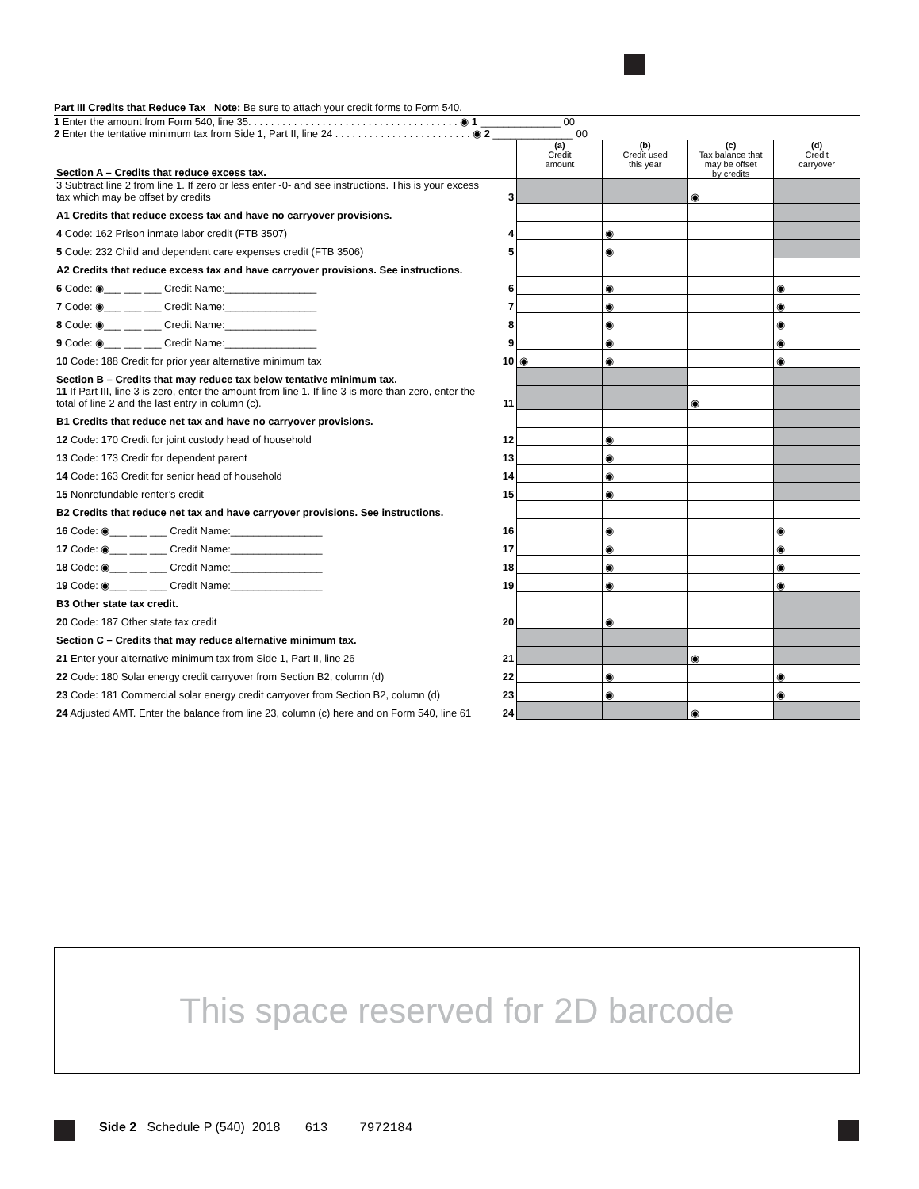Part III Credits that Reduce Tax Note: Be sure to attach your credit forms to Form 540.
1 Enter the amount from Form 540, line 35. . . . . . . . . . . . . . . . . . . . . . . . . . . . . . . . . . . . . ◉ 1 ______________ 00
2 Enter the tentative minimum tax from Side 1, Part II, line 24 . . . . . . . . . . . . . . . . . . . . . . . . ◉ 2 ______________ 00
| Section A – Credits that reduce excess tax. | | (a) Credit amount | (b) Credit used this year | (c) Tax balance that may be offset by credits | (d) Credit carryover |
| 3 Subtract line 2 from line 1. If zero or less enter -0- and see instructions. This is your excess tax which may be offset by credits | 3 | | | ◉ | |
| A1 Credits that reduce excess tax and have no carryover provisions. | | | | | |
| 4 Code: 162 Prison inmate labor credit (FTB 3507) | 4 | | ◉ | | |
| 5 Code: 232 Child and dependent care expenses credit (FTB 3506) | 5 | | ◉ | | |
| A2 Credits that reduce excess tax and have carryover provisions. See instructions. | | | | | |
| 6 Code: ◉___ ___ ___ Credit Name:________________ | 6 | | ◉ | | ◉ |
| 7 Code: ◉___ ___ ___ Credit Name:________________ | 7 | | ◉ | | ◉ |
| 8 Code: ◉___ ___ ___ Credit Name:________________ | 8 | | ◉ | | ◉ |
| 9 Code: ◉___ ___ ___ Credit Name:________________ | 9 | | ◉ | | ◉ |
| 10 Code: 188 Credit for prior year alternative minimum tax | 10 | ◉ | ◉ | | ◉ |
| Section B – Credits that may reduce tax below tentative minimum tax. | | | | | |
| 11 If Part III, line 3 is zero, enter the amount from line 1. If line 3 is more than zero, enter the total of line 2 and the last entry in column (c). | 11 | | | ◉ | |
| B1 Credits that reduce net tax and have no carryover provisions. | | | | | |
| 12 Code: 170 Credit for joint custody head of household | 12 | | ◉ | | |
| 13 Code: 173 Credit for dependent parent | 13 | | ◉ | | |
| 14 Code: 163 Credit for senior head of household | 14 | | ◉ | | |
| 15 Nonrefundable renter’s credit | 15 | | ◉ | | |
| B2 Credits that reduce net tax and have carryover provisions. See instructions. | | | | | |
| 16 Code: ◉___ ___ ___ Credit Name:________________ | 16 | | ◉ | | ◉ |
| 17 Code: ◉___ ___ ___ Credit Name:________________ | 17 | | ◉ | | ◉ |
| 18 Code: ◉___ ___ ___ Credit Name:________________ | 18 | | ◉ | | ◉ |
| 19 Code: ◉___ ___ ___ Credit Name:________________ | 19 | | ◉ | | ◉ |
| B3 Other state tax credit. | | | | | |
| 20 Code: 187 Other state tax credit | 20 | | ◉ | | |
| Section C – Credits that may reduce alternative minimum tax. | | | | | |
| 21 Enter your alternative minimum tax from Side 1, Part II, line 26 | 21 | | | ◉ | |
| 22 Code: 180 Solar energy credit carryover from Section B2, column (d) | 22 | | ◉ | | ◉ |
| 23 Code: 181 Commercial solar energy credit carryover from Section B2, column (d) | 23 | | ◉ | | ◉ |
| 24 Adjusted AMT. Enter the balance from line 23, column (c) here and on Form 540, line 61 | 24 | | | ◉ | |
This space reserved for 2D barcode
Side 2 Schedule P (540) 2018 613 7972184